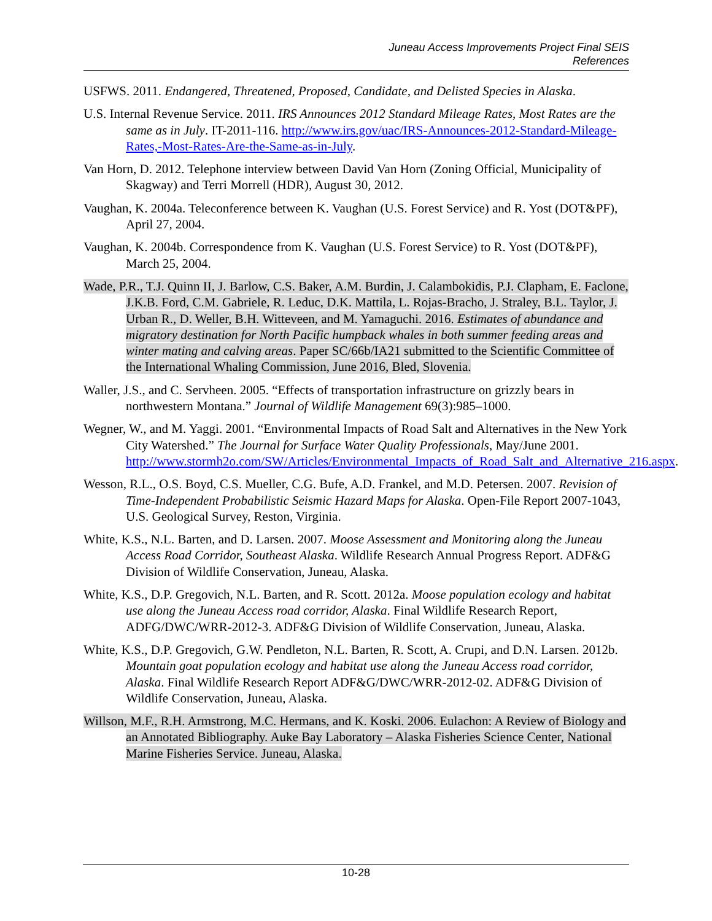Juneau Access Improvements Project Final SEIS
References
USFWS. 2011. Endangered, Threatened, Proposed, Candidate, and Delisted Species in Alaska.
U.S. Internal Revenue Service. 2011. IRS Announces 2012 Standard Mileage Rates, Most Rates are the same as in July. IT-2011-116. http://www.irs.gov/uac/IRS-Announces-2012-Standard-Mileage-Rates,-Most-Rates-Are-the-Same-as-in-July.
Van Horn, D. 2012. Telephone interview between David Van Horn (Zoning Official, Municipality of Skagway) and Terri Morrell (HDR), August 30, 2012.
Vaughan, K. 2004a. Teleconference between K. Vaughan (U.S. Forest Service) and R. Yost (DOT&PF), April 27, 2004.
Vaughan, K. 2004b. Correspondence from K. Vaughan (U.S. Forest Service) to R. Yost (DOT&PF), March 25, 2004.
Wade, P.R., T.J. Quinn II, J. Barlow, C.S. Baker, A.M. Burdin, J. Calambokidis, P.J. Clapham, E. Faclone, J.K.B. Ford, C.M. Gabriele, R. Leduc, D.K. Mattila, L. Rojas-Bracho, J. Straley, B.L. Taylor, J. Urban R., D. Weller, B.H. Witteveen, and M. Yamaguchi. 2016. Estimates of abundance and migratory destination for North Pacific humpback whales in both summer feeding areas and winter mating and calving areas. Paper SC/66b/IA21 submitted to the Scientific Committee of the International Whaling Commission, June 2016, Bled, Slovenia.
Waller, J.S., and C. Servheen. 2005. “Effects of transportation infrastructure on grizzly bears in northwestern Montana.” Journal of Wildlife Management 69(3):985–1000.
Wegner, W., and M. Yaggi. 2001. “Environmental Impacts of Road Salt and Alternatives in the New York City Watershed.” The Journal for Surface Water Quality Professionals, May/June 2001. http://www.stormh2o.com/SW/Articles/Environmental_Impacts_of_Road_Salt_and_Alternative_216.aspx.
Wesson, R.L., O.S. Boyd, C.S. Mueller, C.G. Bufe, A.D. Frankel, and M.D. Petersen. 2007. Revision of Time-Independent Probabilistic Seismic Hazard Maps for Alaska. Open-File Report 2007-1043, U.S. Geological Survey, Reston, Virginia.
White, K.S., N.L. Barten, and D. Larsen. 2007. Moose Assessment and Monitoring along the Juneau Access Road Corridor, Southeast Alaska. Wildlife Research Annual Progress Report. ADF&G Division of Wildlife Conservation, Juneau, Alaska.
White, K.S., D.P. Gregovich, N.L. Barten, and R. Scott. 2012a. Moose population ecology and habitat use along the Juneau Access road corridor, Alaska. Final Wildlife Research Report, ADFG/DWC/WRR-2012-3. ADF&G Division of Wildlife Conservation, Juneau, Alaska.
White, K.S., D.P. Gregovich, G.W. Pendleton, N.L. Barten, R. Scott, A. Crupi, and D.N. Larsen. 2012b. Mountain goat population ecology and habitat use along the Juneau Access road corridor, Alaska. Final Wildlife Research Report ADF&G/DWC/WRR-2012-02. ADF&G Division of Wildlife Conservation, Juneau, Alaska.
Willson, M.F., R.H. Armstrong, M.C. Hermans, and K. Koski. 2006. Eulachon: A Review of Biology and an Annotated Bibliography. Auke Bay Laboratory – Alaska Fisheries Science Center, National Marine Fisheries Service. Juneau, Alaska.
10-28